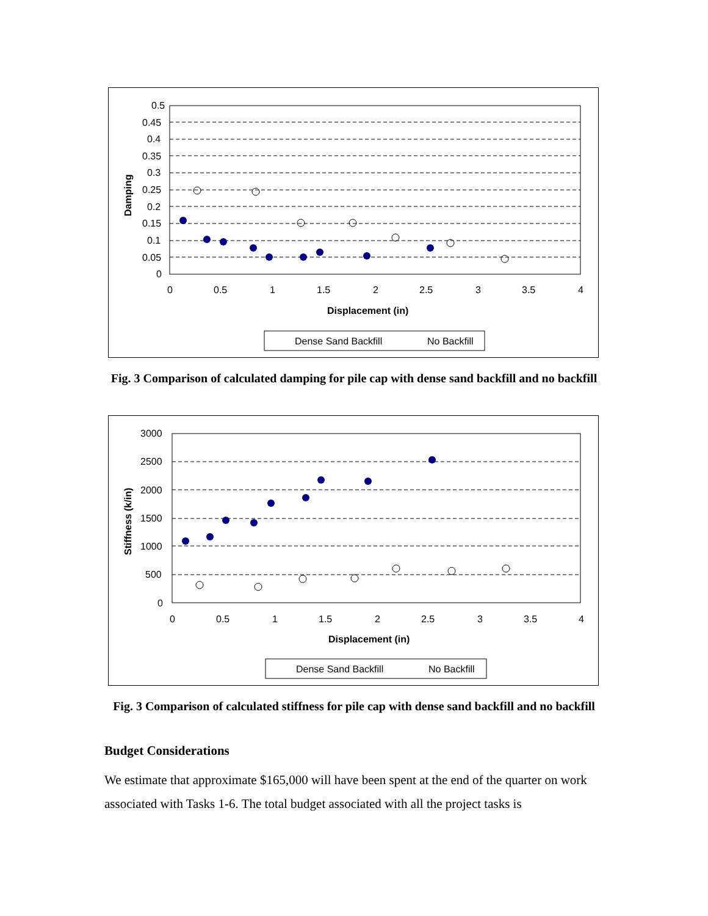0.5
0.45
0.4
0.35
0.3
0.25
0.2
0.15
0.1
0.05
0
0
0.5
1
1.5
2
2.5
3
3.5
4
Displacement (in)
Damping
Dense Sand Backfill
No Backfill
Fig. 3 Comparison of calculated damping for pile cap with dense sand backfill and no backfill
3000
2500
2000
1500
1000
500
0
0
0.5
1
1.5
2
2.5
3
3.5
4
Displacement (in)
Stiffness (k/in)
Dense Sand Backfill
No Backfill
Fig. 3 Comparison of calculated stiffness for pile cap with dense sand backfill and no backfill
Budget Considerations
We estimate that approximate $165,000 will have been spent at the end of the quarter on work associated with Tasks 1-6. The total budget associated with all the project tasks is